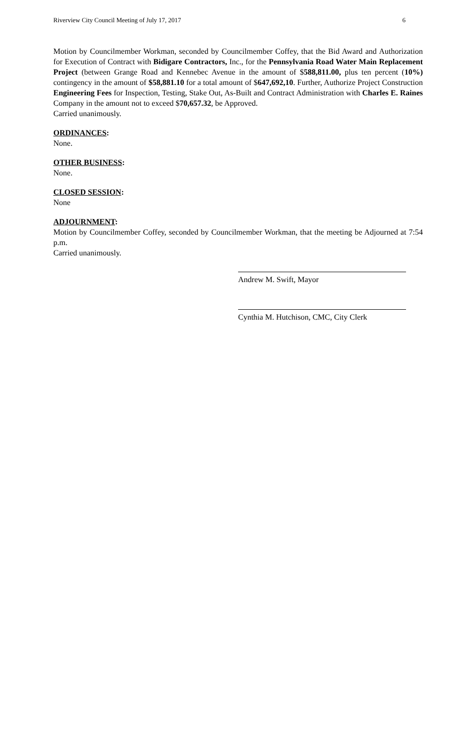Riverview City Council Meeting of July 17, 2017 6
Motion by Councilmember Workman, seconded by Councilmember Coffey, that the Bid Award and Authorization for Execution of Contract with Bidigare Contractors, Inc., for the Pennsylvania Road Water Main Replacement Project (between Grange Road and Kennebec Avenue in the amount of $588,811.00, plus ten percent (10%) contingency in the amount of $58,881.10 for a total amount of $647,692,10. Further, Authorize Project Construction Engineering Fees for Inspection, Testing, Stake Out, As-Built and Contract Administration with Charles E. Raines Company in the amount not to exceed $70,657.32, be Approved.
Carried unanimously.
ORDINANCES:
None.
OTHER BUSINESS:
None.
CLOSED SESSION:
None
ADJOURNMENT:
Motion by Councilmember Coffey, seconded by Councilmember Workman, that the meeting be Adjourned at 7:54 p.m.
Carried unanimously.
Andrew M. Swift, Mayor
Cynthia M. Hutchison, CMC, City Clerk